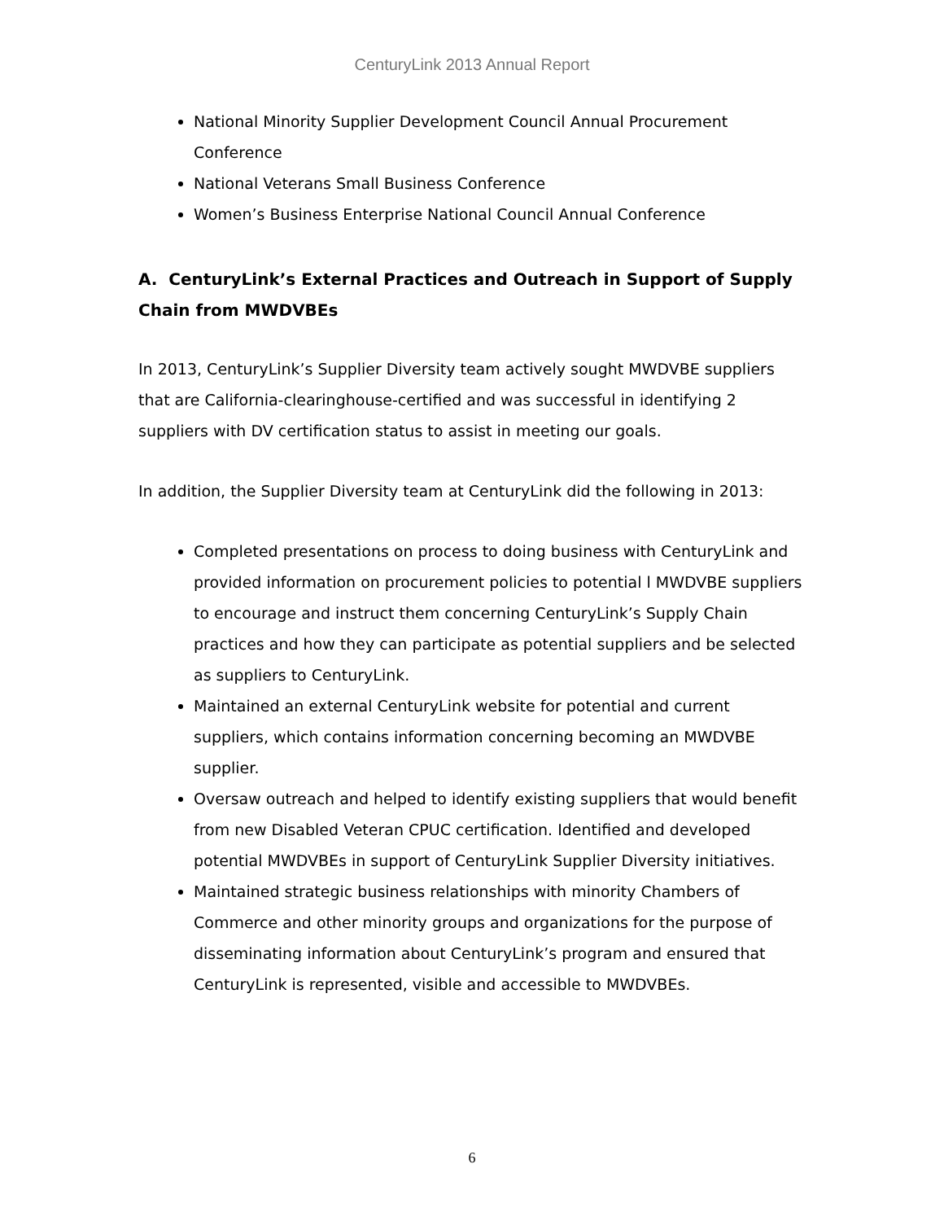CenturyLink 2013 Annual Report
National Minority Supplier Development Council Annual Procurement Conference
National Veterans Small Business Conference
Women’s Business Enterprise National Council Annual Conference
A. CenturyLink’s External Practices and Outreach in Support of Supply Chain from MWDVBEs
In 2013, CenturyLink’s Supplier Diversity team actively sought MWDVBE suppliers that are California-clearinghouse-certified and was successful in identifying 2 suppliers with DV certification status to assist in meeting our goals.
In addition, the Supplier Diversity team at CenturyLink did the following in 2013:
Completed presentations on process to doing business with CenturyLink and provided information on procurement policies to potential l MWDVBE suppliers to encourage and instruct them concerning CenturyLink’s Supply Chain practices and how they can participate as potential suppliers and be selected as suppliers to CenturyLink.
Maintained an external CenturyLink website for potential and current suppliers, which contains information concerning becoming an MWDVBE supplier.
Oversaw outreach and helped to identify existing suppliers that would benefit from new Disabled Veteran CPUC certification. Identified and developed potential MWDVBEs in support of CenturyLink Supplier Diversity initiatives.
Maintained strategic business relationships with minority Chambers of Commerce and other minority groups and organizations for the purpose of disseminating information about CenturyLink’s program and ensured that CenturyLink is represented, visible and accessible to MWDVBEs.
6